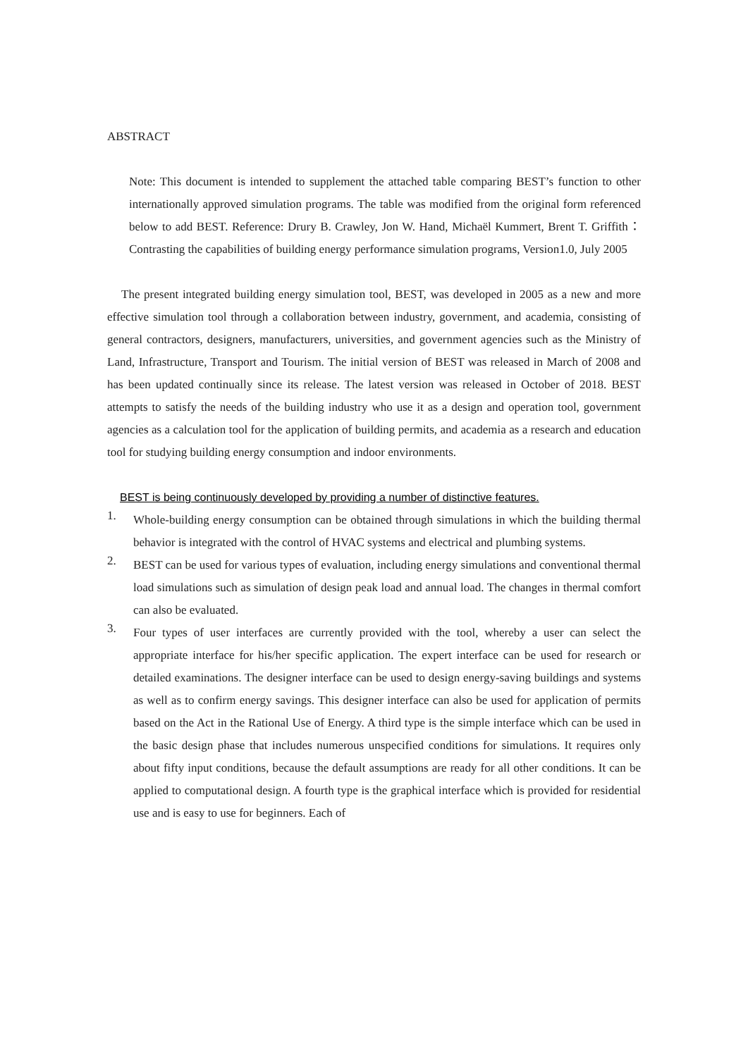ABSTRACT
Note: This document is intended to supplement the attached table comparing BEST’s function to other internationally approved simulation programs. The table was modified from the original form referenced below to add BEST. Reference: Drury B. Crawley, Jon W. Hand, Michaël Kummert, Brent T. Griffith：Contrasting the capabilities of building energy performance simulation programs, Version1.0, July 2005
The present integrated building energy simulation tool, BEST, was developed in 2005 as a new and more effective simulation tool through a collaboration between industry, government, and academia, consisting of general contractors, designers, manufacturers, universities, and government agencies such as the Ministry of Land, Infrastructure, Transport and Tourism. The initial version of BEST was released in March of 2008 and has been updated continually since its release. The latest version was released in October of 2018. BEST attempts to satisfy the needs of the building industry who use it as a design and operation tool, government agencies as a calculation tool for the application of building permits, and academia as a research and education tool for studying building energy consumption and indoor environments.
BEST is being continuously developed by providing a number of distinctive features.
1.
Whole-building energy consumption can be obtained through simulations in which the building thermal behavior is integrated with the control of HVAC systems and electrical and plumbing systems.
2.
BEST can be used for various types of evaluation, including energy simulations and conventional thermal load simulations such as simulation of design peak load and annual load. The changes in thermal comfort can also be evaluated.
3.
Four types of user interfaces are currently provided with the tool, whereby a user can select the appropriate interface for his/her specific application. The expert interface can be used for research or detailed examinations. The designer interface can be used to design energy-saving buildings and systems as well as to confirm energy savings. This designer interface can also be used for application of permits based on the Act in the Rational Use of Energy. A third type is the simple interface which can be used in the basic design phase that includes numerous unspecified conditions for simulations. It requires only about fifty input conditions, because the default assumptions are ready for all other conditions. It can be applied to computational design. A fourth type is the graphical interface which is provided for residential use and is easy to use for beginners. Each of